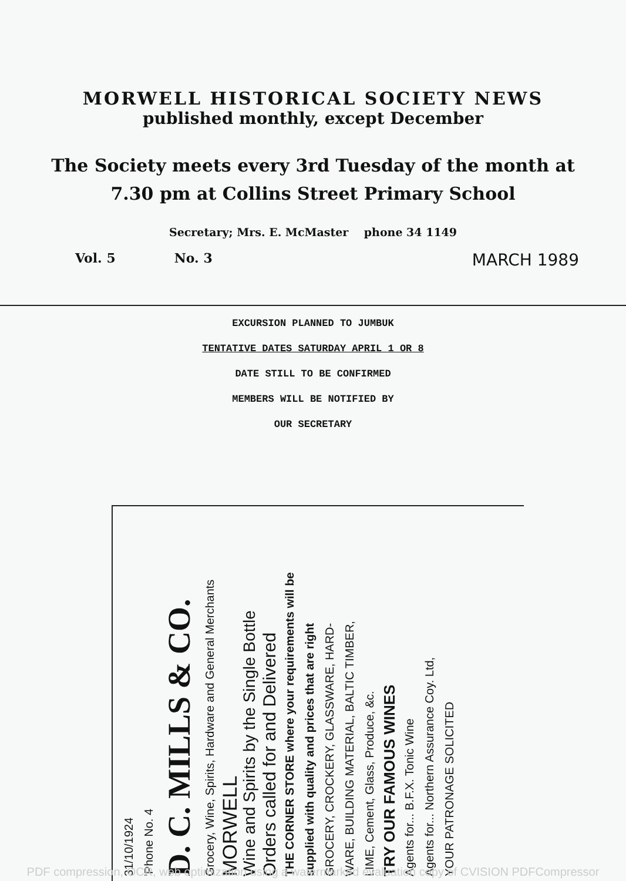MORWELL HISTORICAL SOCIETY NEWS
published monthly, except December
The Society meets every 3rd Tuesday of the month at
7.30 pm at Collins Street Primary School
Secretary; Mrs. E. McMaster phone 34 1149
Vol. 5 No. 3 MARCH 1989
EXCURSION PLANNED TO JUMBUK
TENTATIVE DATES SATURDAY APRIL 1 OR 8
DATE STILL TO BE CONFIRMED
MEMBERS WILL BE NOTIFIED BY
OUR SECRETARY
31/10/1924
'Phone No. 4
D. C. MILLS & CO.
Grocery, Wine, Spirits, Hardware and General Merchants
MORWELL
Wine and Spirits by the Single Bottle
Orders called for and Delivered
THE CORNER STORE where your requirements will be
supplied with quality and prices that are right
GROCERY, CROCKERY, GLASSWARE, HARD-
WARE, BUILDING MATERIAL, BALTIC TIMBER,
LIME, Cement, Glass, Produce, &c.
TRY OUR FAMOUS WINES
Agents for... B.F.X. Tonic Wine
Agents for... Northern Assurance Coy. Ltd,
YOUR PATRONAGE SOLICITED
PDF compression, OCR, web optimization using a watermarked evaluation copy of CVISION PDFCompressor